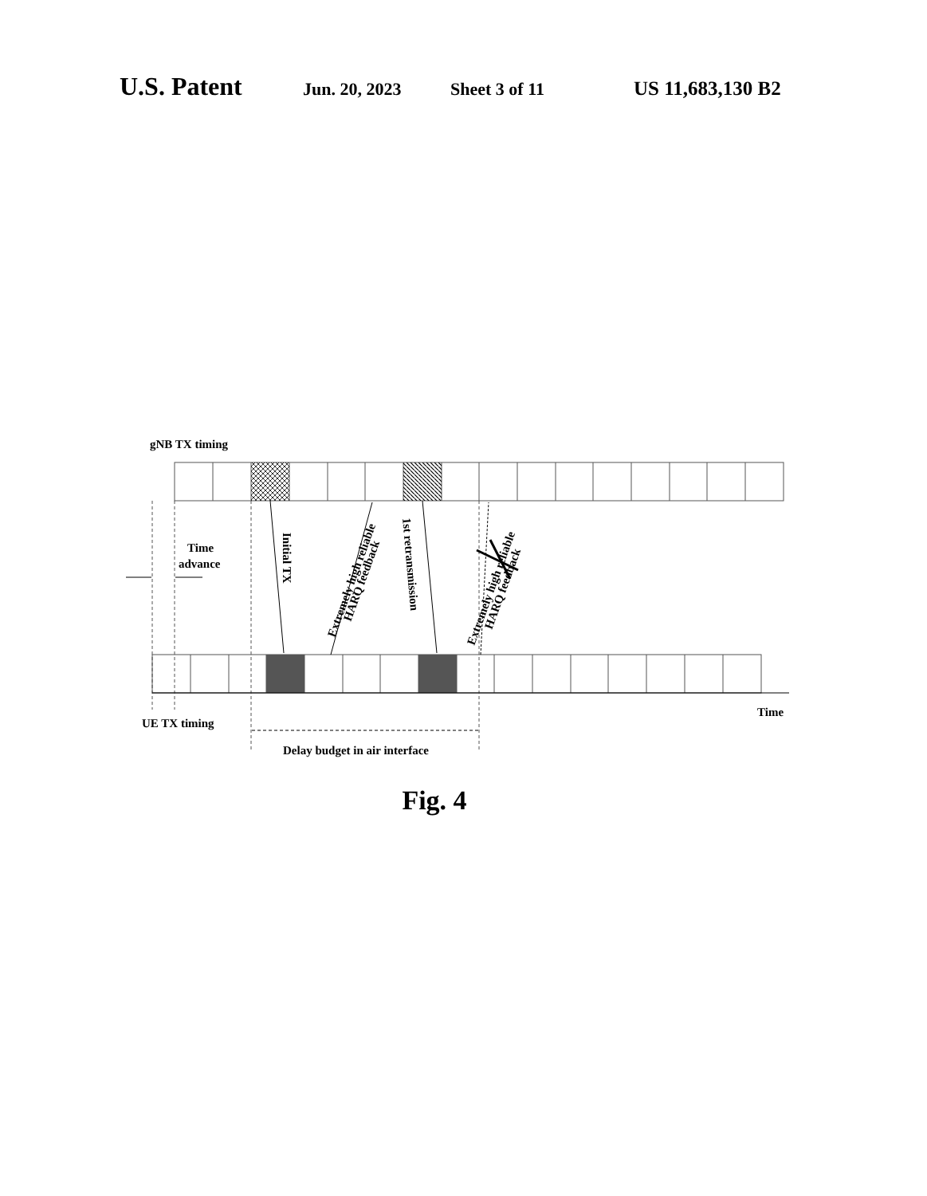U.S. Patent Jun. 20, 2023 Sheet 3 of 11 US 11,683,130 B2
gNB TX timing
Time
advance
Initial TX
Extremely high reliable
HARQ feedback
1st retransmission
Extremely high reliable
HARQ feedback
Time
UE TX timing
Delay budget in air interface
Fig. 4